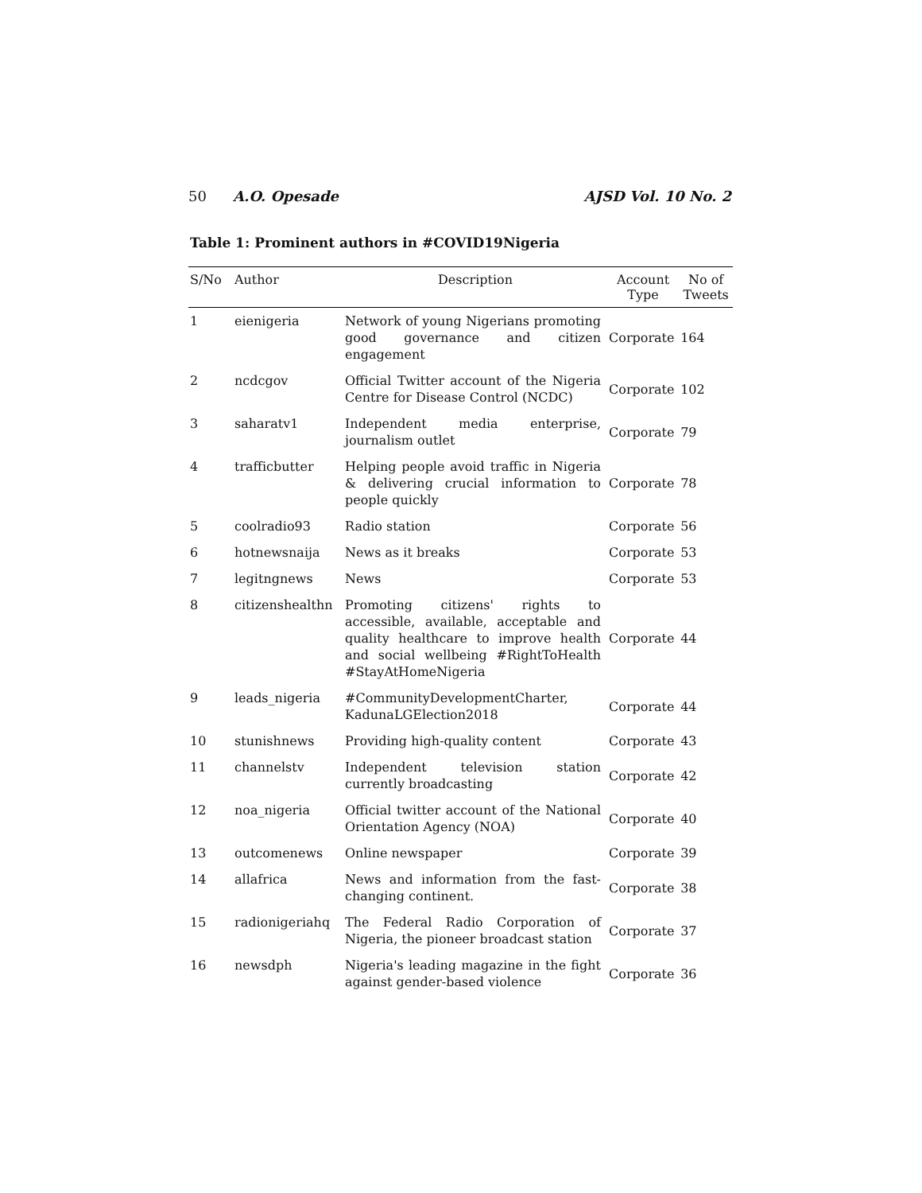50 A.O. Opesade AJSD Vol. 10 No. 2
Table 1: Prominent authors in #COVID19Nigeria
| S/No | Author | Description | Account Type | No of Tweets |
| --- | --- | --- | --- | --- |
| 1 | eienigeria | Network of young Nigerians promoting good governance and citizen engagement | Corporate | 164 |
| 2 | ncdcgov | Official Twitter account of the Nigeria Centre for Disease Control (NCDC) | Corporate | 102 |
| 3 | saharatv1 | Independent media enterprise, journalism outlet | Corporate | 79 |
| 4 | trafficbutter | Helping people avoid traffic in Nigeria & delivering crucial information to people quickly | Corporate | 78 |
| 5 | coolradio93 | Radio station | Corporate | 56 |
| 6 | hotnewsnaija | News as it breaks | Corporate | 53 |
| 7 | legitngnews | News | Corporate | 53 |
| 8 | citizenshealthn | Promoting citizens' rights to accessible, available, acceptable and quality healthcare to improve health and social wellbeing #RightToHealth #StayAtHomeNigeria | Corporate | 44 |
| 9 | leads_nigeria | #CommunityDevelopmentCharter, KadunaLGElection2018 | Corporate | 44 |
| 10 | stunishnews | Providing high-quality content | Corporate | 43 |
| 11 | channelstv | Independent television station currently broadcasting | Corporate | 42 |
| 12 | noa_nigeria | Official twitter account of the National Orientation Agency (NOA) | Corporate | 40 |
| 13 | outcomenews | Online newspaper | Corporate | 39 |
| 14 | allafrica | News and information from the fast-changing continent. | Corporate | 38 |
| 15 | radionigeriahq | The Federal Radio Corporation of Nigeria, the pioneer broadcast station | Corporate | 37 |
| 16 | newsdph | Nigeria's leading magazine in the fight against gender-based violence | Corporate | 36 |